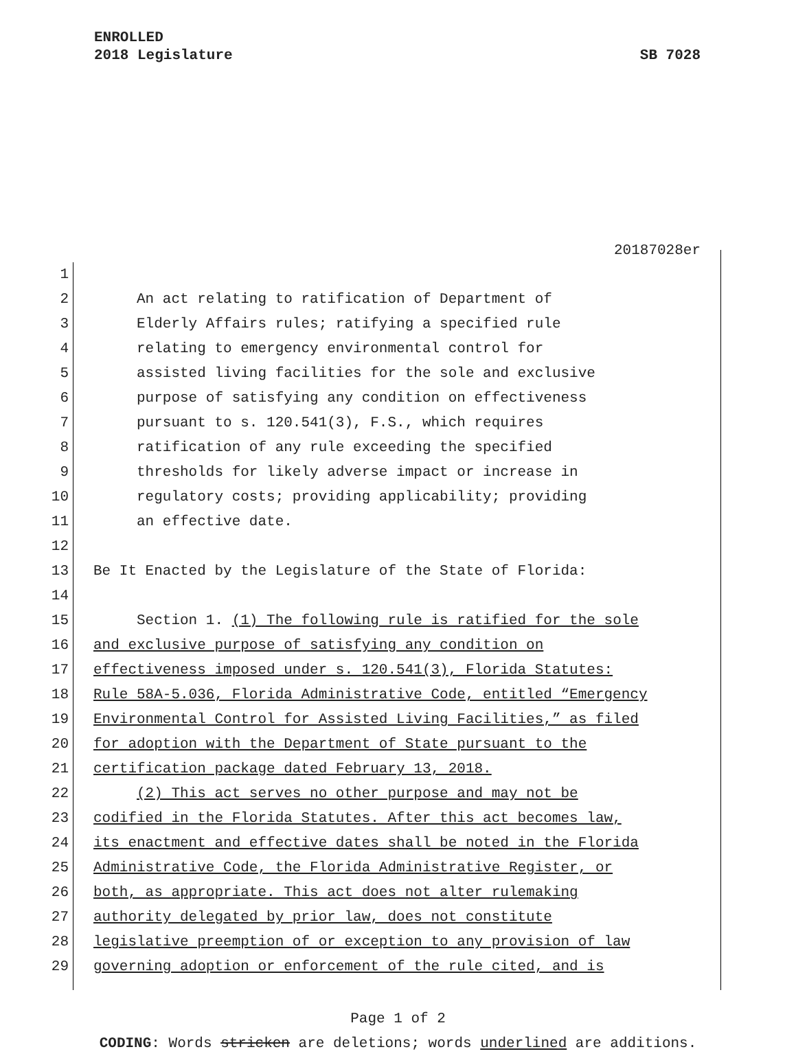ENROLLED
2018 Legislature SB 7028
20187028er
1
2 An act relating to ratification of Department of
3 Elderly Affairs rules; ratifying a specified rule
4 relating to emergency environmental control for
5 assisted living facilities for the sole and exclusive
6 purpose of satisfying any condition on effectiveness
7 pursuant to s. 120.541(3), F.S., which requires
8 ratification of any rule exceeding the specified
9 thresholds for likely adverse impact or increase in
10 regulatory costs; providing applicability; providing
11 an effective date.
12
13 Be It Enacted by the Legislature of the State of Florida:
14
15 Section 1. (1) The following rule is ratified for the sole
16 and exclusive purpose of satisfying any condition on
17 effectiveness imposed under s. 120.541(3), Florida Statutes:
18 Rule 58A-5.036, Florida Administrative Code, entitled “Emergency
19 Environmental Control for Assisted Living Facilities,” as filed
20 for adoption with the Department of State pursuant to the
21 certification package dated February 13, 2018.
22 (2) This act serves no other purpose and may not be
23 codified in the Florida Statutes. After this act becomes law,
24 its enactment and effective dates shall be noted in the Florida
25 Administrative Code, the Florida Administrative Register, or
26 both, as appropriate. This act does not alter rulemaking
27 authority delegated by prior law, does not constitute
28 legislative preemption of or exception to any provision of law
29 governing adoption or enforcement of the rule cited, and is
Page 1 of 2
CODING: Words stricken are deletions; words underlined are additions.